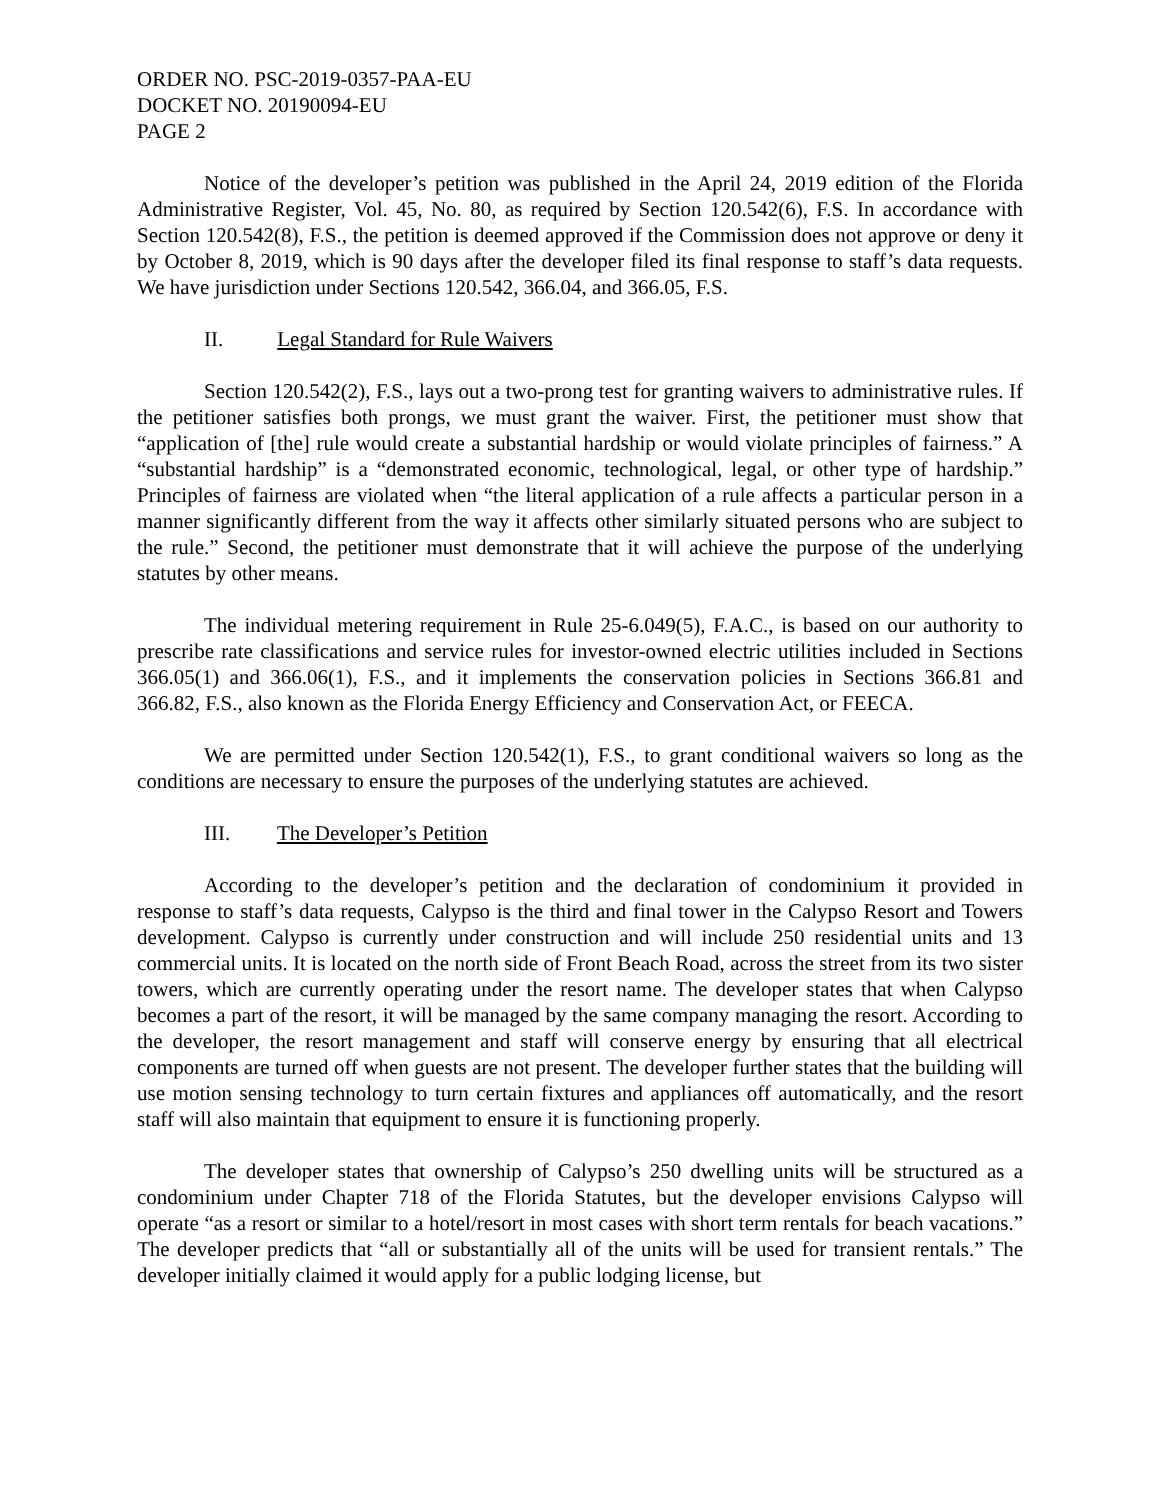ORDER NO. PSC-2019-0357-PAA-EU
DOCKET NO. 20190094-EU
PAGE 2
Notice of the developer’s petition was published in the April 24, 2019 edition of the Florida Administrative Register, Vol. 45, No. 80, as required by Section 120.542(6), F.S. In accordance with Section 120.542(8), F.S., the petition is deemed approved if the Commission does not approve or deny it by October 8, 2019, which is 90 days after the developer filed its final response to staff’s data requests. We have jurisdiction under Sections 120.542, 366.04, and 366.05, F.S.
II. Legal Standard for Rule Waivers
Section 120.542(2), F.S., lays out a two-prong test for granting waivers to administrative rules. If the petitioner satisfies both prongs, we must grant the waiver. First, the petitioner must show that “application of [the] rule would create a substantial hardship or would violate principles of fairness.” A “substantial hardship” is a “demonstrated economic, technological, legal, or other type of hardship.” Principles of fairness are violated when “the literal application of a rule affects a particular person in a manner significantly different from the way it affects other similarly situated persons who are subject to the rule.” Second, the petitioner must demonstrate that it will achieve the purpose of the underlying statutes by other means.
The individual metering requirement in Rule 25-6.049(5), F.A.C., is based on our authority to prescribe rate classifications and service rules for investor-owned electric utilities included in Sections 366.05(1) and 366.06(1), F.S., and it implements the conservation policies in Sections 366.81 and 366.82, F.S., also known as the Florida Energy Efficiency and Conservation Act, or FEECA.
We are permitted under Section 120.542(1), F.S., to grant conditional waivers so long as the conditions are necessary to ensure the purposes of the underlying statutes are achieved.
III. The Developer’s Petition
According to the developer’s petition and the declaration of condominium it provided in response to staff’s data requests, Calypso is the third and final tower in the Calypso Resort and Towers development. Calypso is currently under construction and will include 250 residential units and 13 commercial units. It is located on the north side of Front Beach Road, across the street from its two sister towers, which are currently operating under the resort name. The developer states that when Calypso becomes a part of the resort, it will be managed by the same company managing the resort. According to the developer, the resort management and staff will conserve energy by ensuring that all electrical components are turned off when guests are not present. The developer further states that the building will use motion sensing technology to turn certain fixtures and appliances off automatically, and the resort staff will also maintain that equipment to ensure it is functioning properly.
The developer states that ownership of Calypso’s 250 dwelling units will be structured as a condominium under Chapter 718 of the Florida Statutes, but the developer envisions Calypso will operate “as a resort or similar to a hotel/resort in most cases with short term rentals for beach vacations.” The developer predicts that “all or substantially all of the units will be used for transient rentals.” The developer initially claimed it would apply for a public lodging license, but